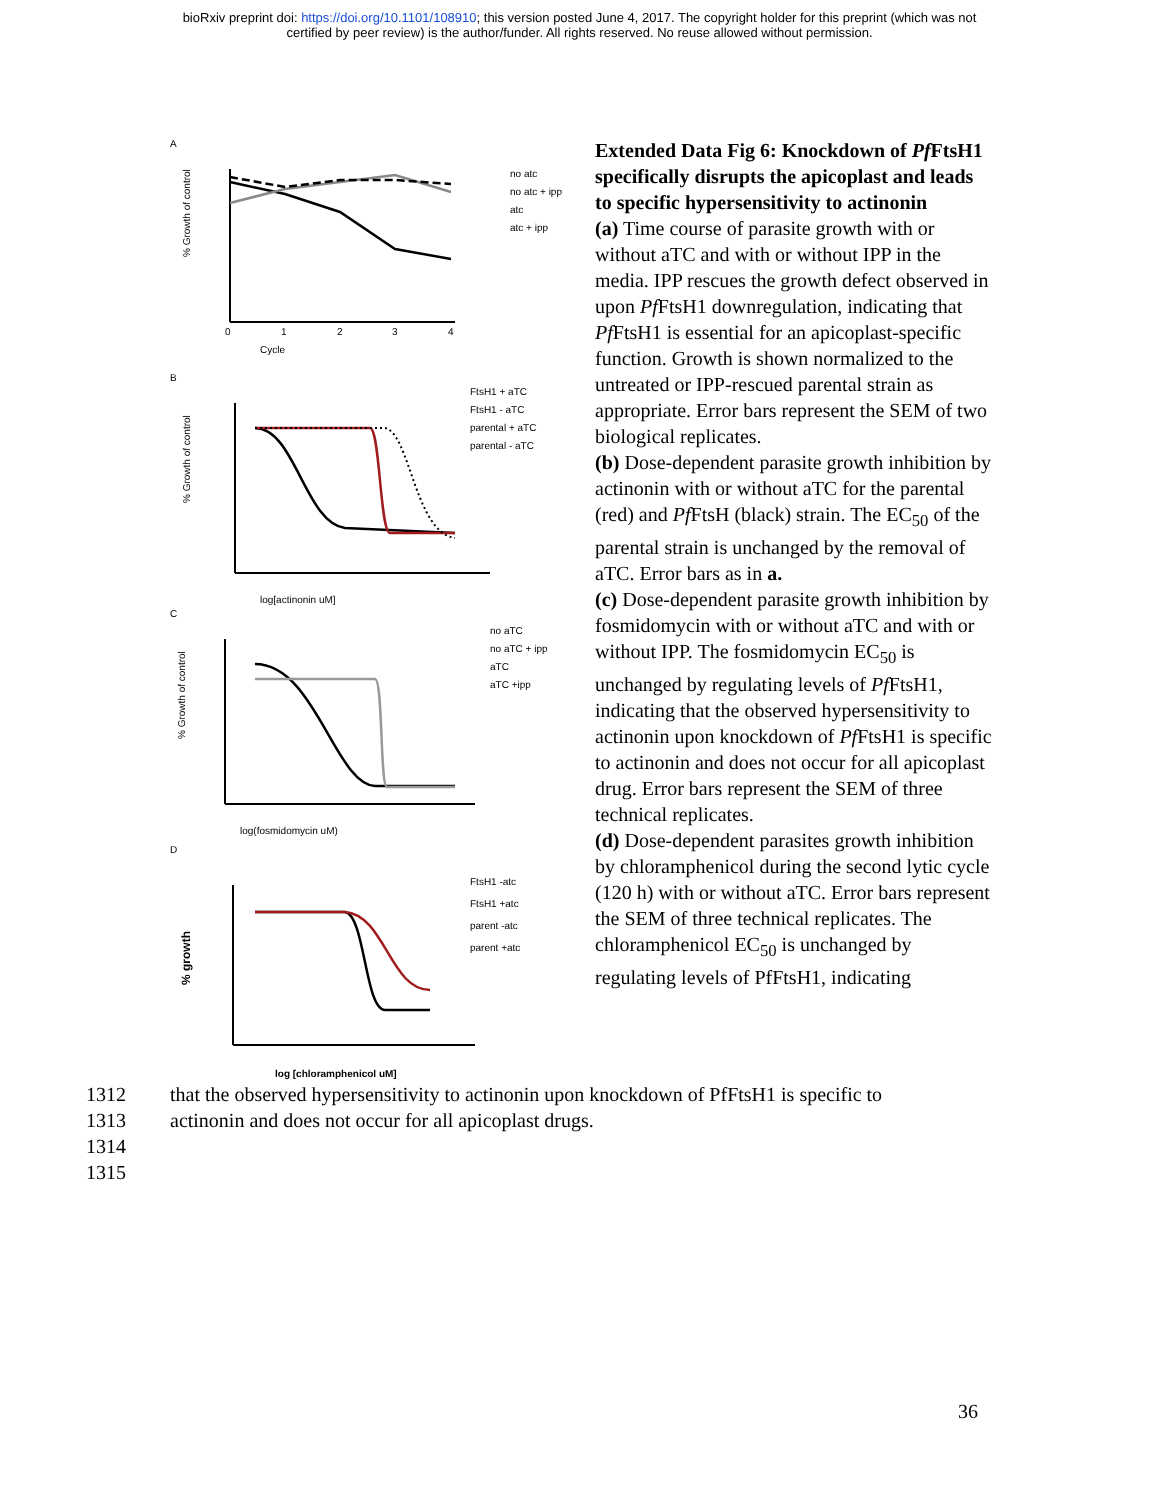bioRxiv preprint doi: https://doi.org/10.1101/108910; this version posted June 4, 2017. The copyright holder for this preprint (which was not
certified by peer review) is the author/funder. All rights reserved. No reuse allowed without permission.
A
Cycle
0
1
2
3
4
no atc
no atc + ipp
atc
atc + ipp
% Growth of control
B
log[actinonin uM]
FtsH1 + aTC
FtsH1 - aTC
parental + aTC
parental - aTC
% Growth of control
C
log(fosmidomycin uM)
no aTC
no aTC + ipp
aTC
aTC +ipp
% Growth of control
D
log [chloramphenicol uM]
FtsH1 -atc
FtsH1 +atc
parent -atc
parent +atc
% growth
Extended Data Fig 6: Knockdown of Pf FtsH1 specifically disrupts the apicoplast and leads to specific hypersensitivity to actinonin
(a) Time course of parasite growth with or without aTC and with or without IPP in the media. IPP rescues the growth defect observed in upon Pf FtsH1 downregulation, indicating that Pf FtsH1 is essential for an apicoplast-specific function. Growth is shown normalized to the untreated or IPP-rescued parental strain as appropriate. Error bars represent the SEM of two biological replicates.
(b) Dose-dependent parasite growth inhibition by actinonin with or without aTC for the parental (red) and Pf FtsH (black) strain. The EC<sub>50</sub> of the parental strain is unchanged by the removal of aTC. Error bars as in a.
(c) Dose-dependent parasite growth inhibition by fosmidomycin with or without aTC and with or without IPP. The fosmidomycin EC<sub>50</sub> is unchanged by regulating levels of Pf FtsH1, indicating that the observed hypersensitivity to actinonin upon knockdown of Pf FtsH1 is specific to actinonin and does not occur for all apicoplast drug. Error bars represent the SEM of three technical replicates.
(d) Dose-dependent parasites growth inhibition by chloramphenicol during the second lytic cycle (120 h) with or without aTC. Error bars represent the SEM of three technical replicates. The chloramphenicol EC<sub>50</sub> is unchanged by regulating levels of PfFtsH1, indicating
1312 that the observed hypersensitivity to actinonin upon knockdown of PfFtsH1 is specific to
1313 actinonin and does not occur for all apicoplast drugs.
1314
1315
36